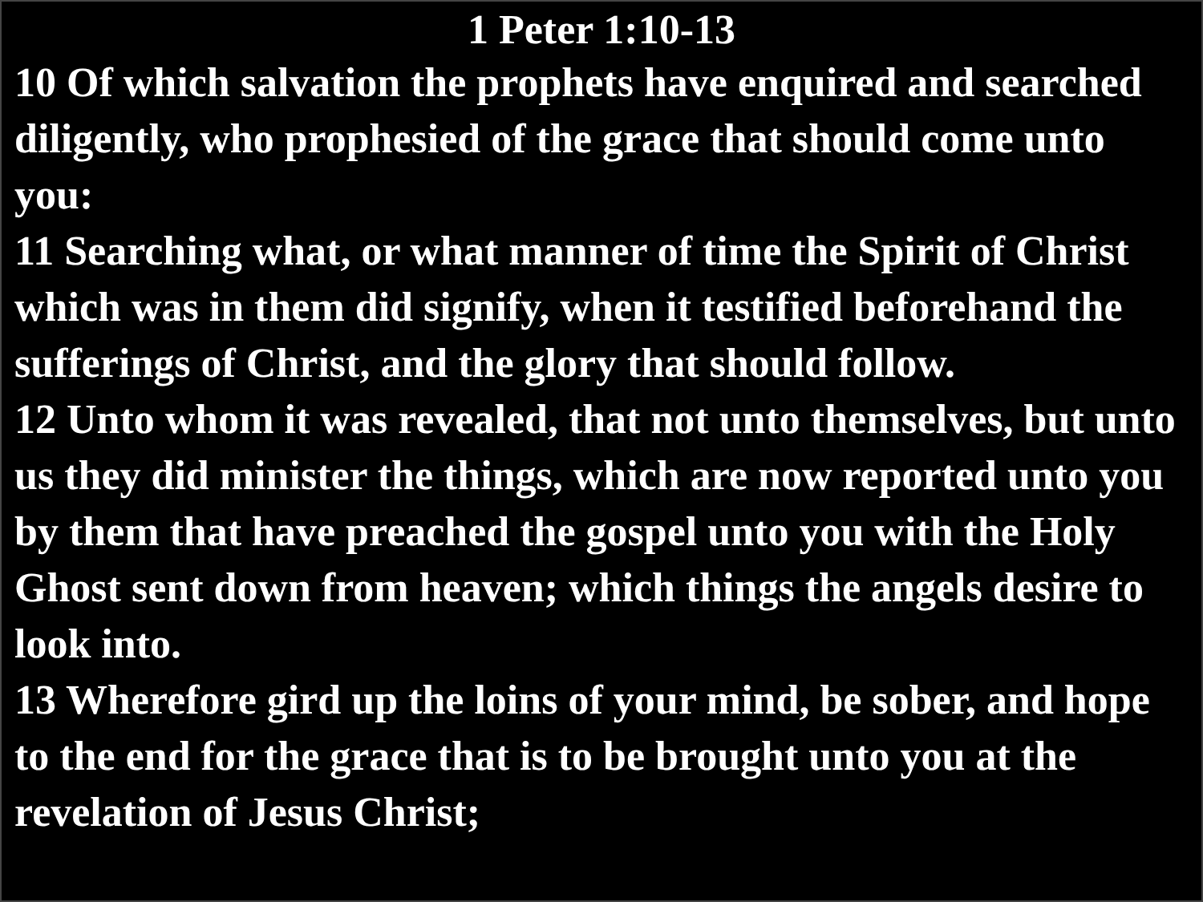1 Peter 1:10-13
10 Of which salvation the prophets have enquired and searched diligently, who prophesied of the grace that should come unto you:
11 Searching what, or what manner of time the Spirit of Christ which was in them did signify, when it testified beforehand the sufferings of Christ, and the glory that should follow.
12 Unto whom it was revealed, that not unto themselves, but unto us they did minister the things, which are now reported unto you by them that have preached the gospel unto you with the Holy Ghost sent down from heaven; which things the angels desire to look into.
13 Wherefore gird up the loins of your mind, be sober, and hope to the end for the grace that is to be brought unto you at the revelation of Jesus Christ;